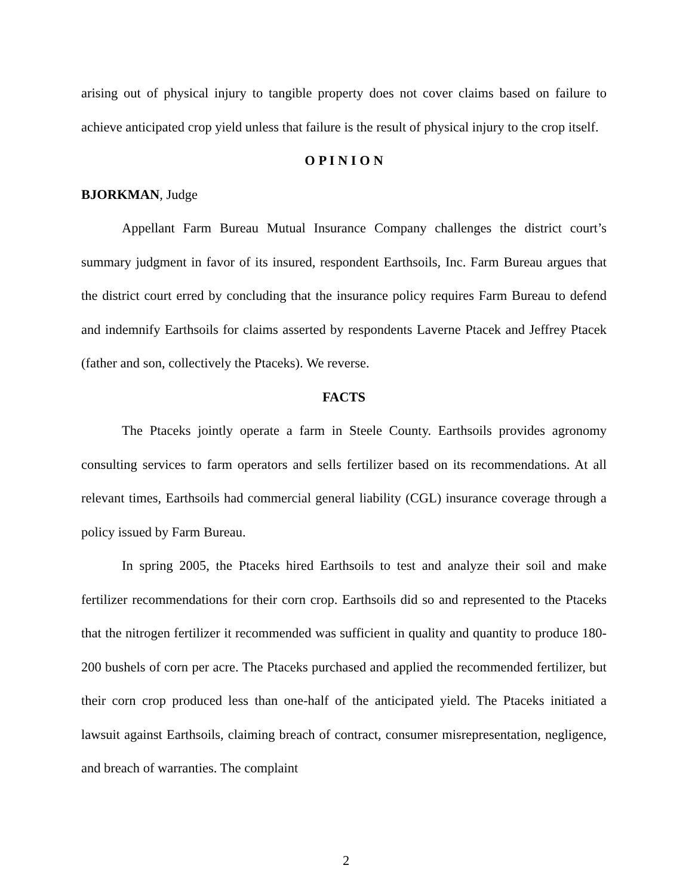arising out of physical injury to tangible property does not cover claims based on failure to achieve anticipated crop yield unless that failure is the result of physical injury to the crop itself.
O P I N I O N
BJORKMAN, Judge
Appellant Farm Bureau Mutual Insurance Company challenges the district court’s summary judgment in favor of its insured, respondent Earthsoils, Inc. Farm Bureau argues that the district court erred by concluding that the insurance policy requires Farm Bureau to defend and indemnify Earthsoils for claims asserted by respondents Laverne Ptacek and Jeffrey Ptacek (father and son, collectively the Ptaceks). We reverse.
FACTS
The Ptaceks jointly operate a farm in Steele County. Earthsoils provides agronomy consulting services to farm operators and sells fertilizer based on its recommendations. At all relevant times, Earthsoils had commercial general liability (CGL) insurance coverage through a policy issued by Farm Bureau.
In spring 2005, the Ptaceks hired Earthsoils to test and analyze their soil and make fertilizer recommendations for their corn crop. Earthsoils did so and represented to the Ptaceks that the nitrogen fertilizer it recommended was sufficient in quality and quantity to produce 180-200 bushels of corn per acre. The Ptaceks purchased and applied the recommended fertilizer, but their corn crop produced less than one-half of the anticipated yield. The Ptaceks initiated a lawsuit against Earthsoils, claiming breach of contract, consumer misrepresentation, negligence, and breach of warranties. The complaint
2